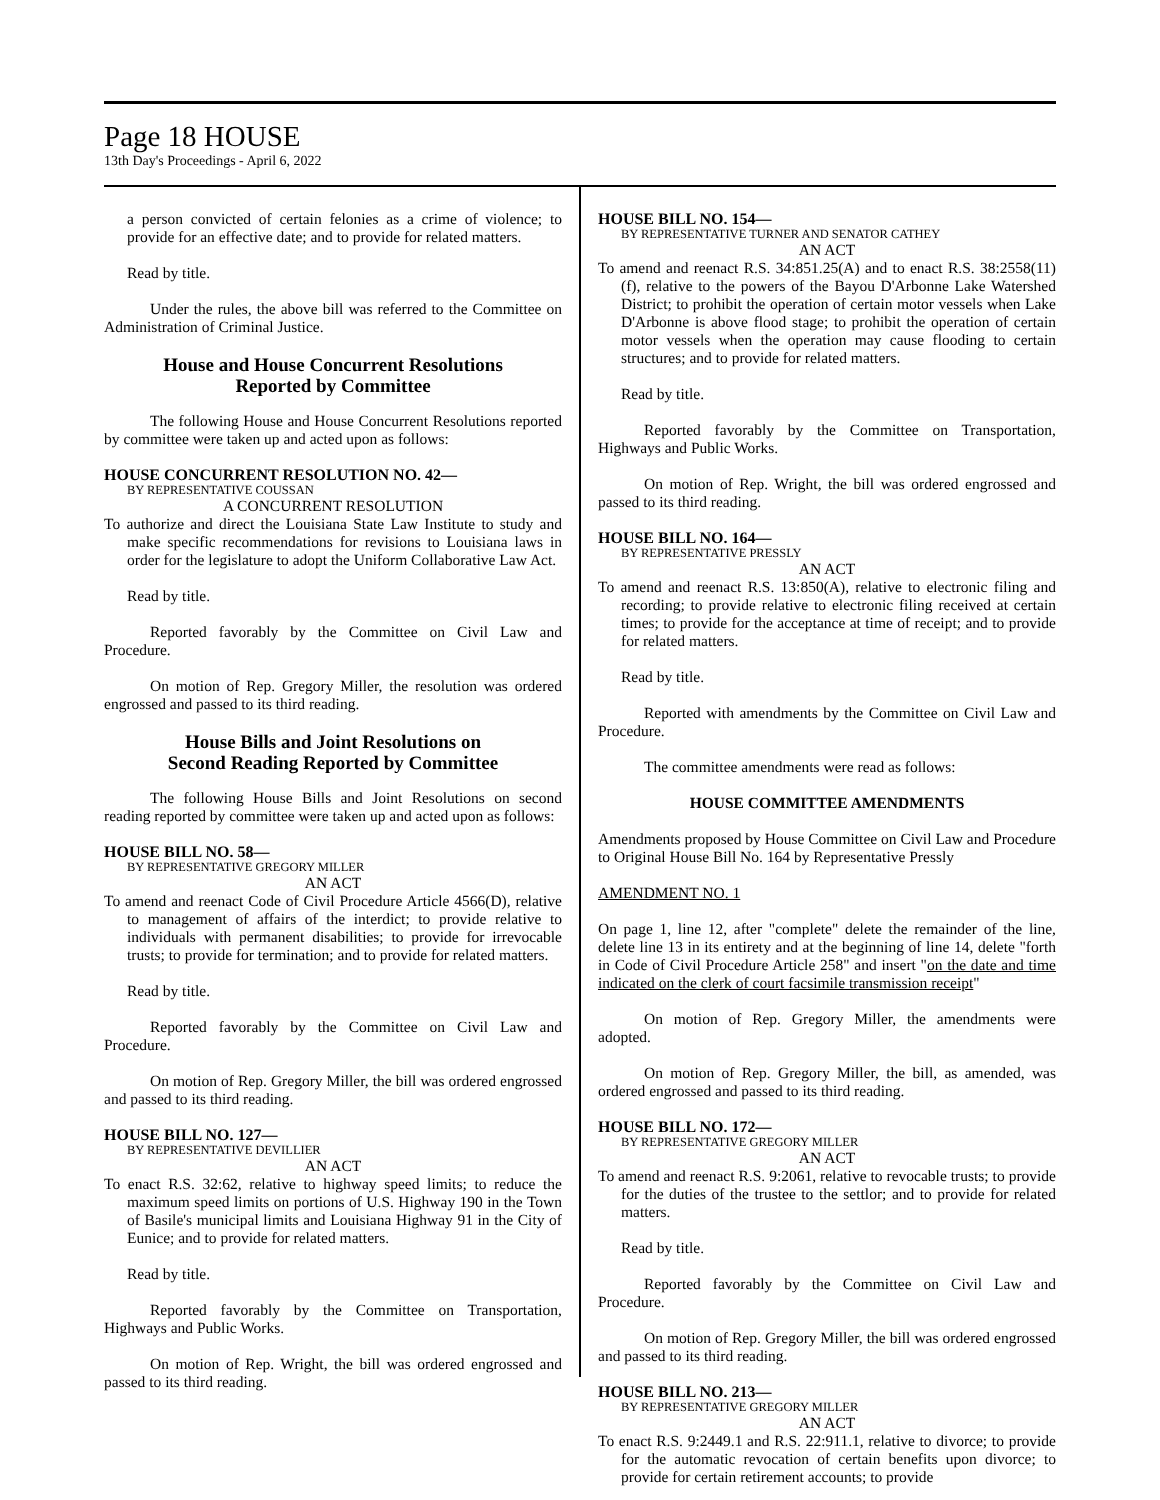Page 18 HOUSE
13th Day's Proceedings - April 6, 2022
a person convicted of certain felonies as a crime of violence; to provide for an effective date; and to provide for related matters.
Read by title.
Under the rules, the above bill was referred to the Committee on Administration of Criminal Justice.
House and House Concurrent Resolutions
Reported by Committee
The following House and House Concurrent Resolutions reported by committee were taken up and acted upon as follows:
HOUSE CONCURRENT RESOLUTION NO. 42—
BY REPRESENTATIVE COUSSAN
A CONCURRENT RESOLUTION
To authorize and direct the Louisiana State Law Institute to study and make specific recommendations for revisions to Louisiana laws in order for the legislature to adopt the Uniform Collaborative Law Act.
Read by title.
Reported favorably by the Committee on Civil Law and Procedure.
On motion of Rep. Gregory Miller, the resolution was ordered engrossed and passed to its third reading.
House Bills and Joint Resolutions on
Second Reading Reported by Committee
The following House Bills and Joint Resolutions on second reading reported by committee were taken up and acted upon as follows:
HOUSE BILL NO. 58—
BY REPRESENTATIVE GREGORY MILLER
AN ACT
To amend and reenact Code of Civil Procedure Article 4566(D), relative to management of affairs of the interdict; to provide relative to individuals with permanent disabilities; to provide for irrevocable trusts; to provide for termination; and to provide for related matters.
Read by title.
Reported favorably by the Committee on Civil Law and Procedure.
On motion of Rep. Gregory Miller, the bill was ordered engrossed and passed to its third reading.
HOUSE BILL NO. 127—
BY REPRESENTATIVE DEVILLIER
AN ACT
To enact R.S. 32:62, relative to highway speed limits; to reduce the maximum speed limits on portions of U.S. Highway 190 in the Town of Basile's municipal limits and Louisiana Highway 91 in the City of Eunice; and to provide for related matters.
Read by title.
Reported favorably by the Committee on Transportation, Highways and Public Works.
On motion of Rep. Wright, the bill was ordered engrossed and passed to its third reading.
HOUSE BILL NO. 154—
BY REPRESENTATIVE TURNER AND SENATOR CATHEY
AN ACT
To amend and reenact R.S. 34:851.25(A) and to enact R.S. 38:2558(11)(f), relative to the powers of the Bayou D'Arbonne Lake Watershed District; to prohibit the operation of certain motor vessels when Lake D'Arbonne is above flood stage; to prohibit the operation of certain motor vessels when the operation may cause flooding to certain structures; and to provide for related matters.
Read by title.
Reported favorably by the Committee on Transportation, Highways and Public Works.
On motion of Rep. Wright, the bill was ordered engrossed and passed to its third reading.
HOUSE BILL NO. 164—
BY REPRESENTATIVE PRESSLY
AN ACT
To amend and reenact R.S. 13:850(A), relative to electronic filing and recording; to provide relative to electronic filing received at certain times; to provide for the acceptance at time of receipt; and to provide for related matters.
Read by title.
Reported with amendments by the Committee on Civil Law and Procedure.
The committee amendments were read as follows:
HOUSE COMMITTEE AMENDMENTS
Amendments proposed by House Committee on Civil Law and Procedure to Original House Bill No. 164 by Representative Pressly
AMENDMENT NO. 1
On page 1, line 12, after "complete" delete the remainder of the line, delete line 13 in its entirety and at the beginning of line 14, delete "forth in Code of Civil Procedure Article 258" and insert "on the date and time indicated on the clerk of court facsimile transmission receipt"
On motion of Rep. Gregory Miller, the amendments were adopted.
On motion of Rep. Gregory Miller, the bill, as amended, was ordered engrossed and passed to its third reading.
HOUSE BILL NO. 172—
BY REPRESENTATIVE GREGORY MILLER
AN ACT
To amend and reenact R.S. 9:2061, relative to revocable trusts; to provide for the duties of the trustee to the settlor; and to provide for related matters.
Read by title.
Reported favorably by the Committee on Civil Law and Procedure.
On motion of Rep. Gregory Miller, the bill was ordered engrossed and passed to its third reading.
HOUSE BILL NO. 213—
BY REPRESENTATIVE GREGORY MILLER
AN ACT
To enact R.S. 9:2449.1 and R.S. 22:911.1, relative to divorce; to provide for the automatic revocation of certain benefits upon divorce; to provide for certain retirement accounts; to provide